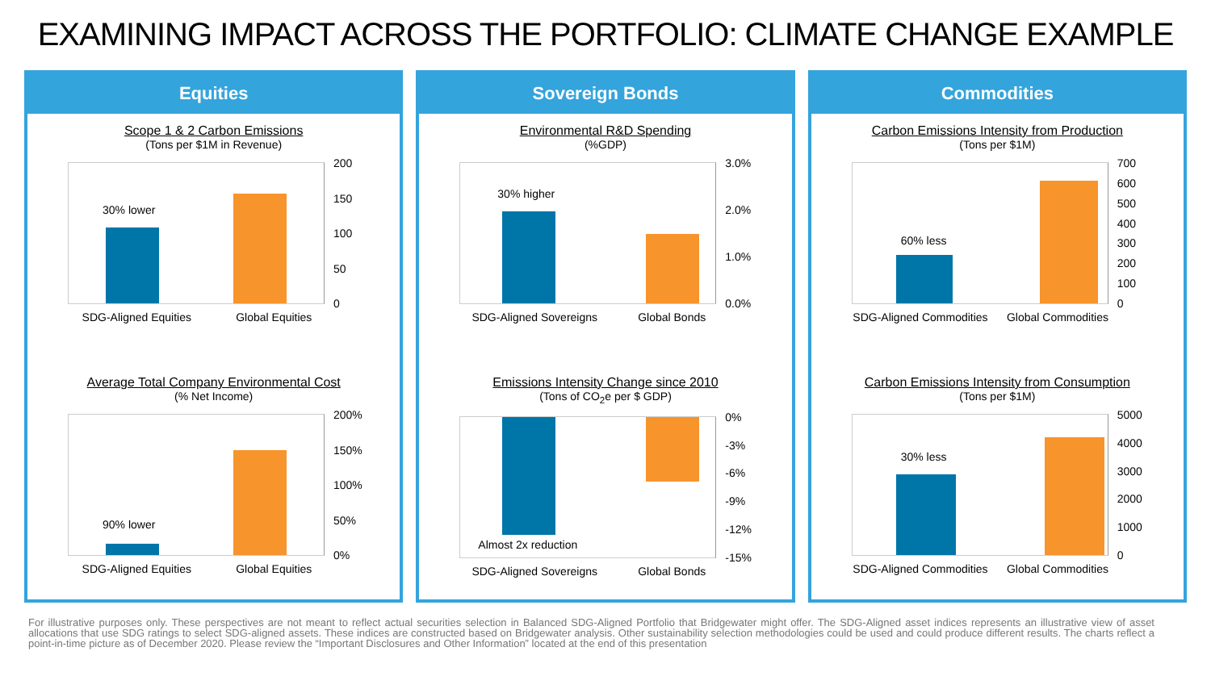EXAMINING IMPACT ACROSS THE PORTFOLIO: CLIMATE CHANGE EXAMPLE
Equities
Scope 1 & 2 Carbon Emissions
(Tons per $1M in Revenue)
30% lower
200
150
100
50
0
SDG-Aligned Equities Global Equities
Average Total Company Environmental Cost
(% Net Income)
90% lower
200%
150%
100%
50%
0%
SDG-Aligned Equities Global Equities
Sovereign Bonds
Environmental R&D Spending
(%GDP)
30% higher
3.0%
2.0%
1.0%
0.0%
SDG-Aligned Sovereigns Global Bonds
Emissions Intensity Change since 2010
(Tons of CO<sub>2</sub>e per $ GDP)
Almost 2x reduction
0%
-3%
-6%
-9%
-12%
-15%
SDG-Aligned Sovereigns Global Bonds
Commodities
Carbon Emissions Intensity from Production
(Tons per $1M)
60% less
700
600
500
400
300
200
100
0
SDG-Aligned Commodities Global Commodities
Carbon Emissions Intensity from Consumption
(Tons per $1M)
30% less
5000
4000
3000
2000
1000
0
SDG-Aligned Commodities Global Commodities
For illustrative purposes only. These perspectives are not meant to reflect actual securities selection in Balanced SDG-Aligned Portfolio that Bridgewater might offer. The SDG-Aligned asset indices represents an illustrative view of asset allocations that use SDG ratings to select SDG-aligned assets. These indices are constructed based on Bridgewater analysis. Other sustainability selection methodologies could be used and could produce different results. The charts reflect a point-in-time picture as of December 2020. Please review the “Important Disclosures and Other Information” located at the end of this presentation